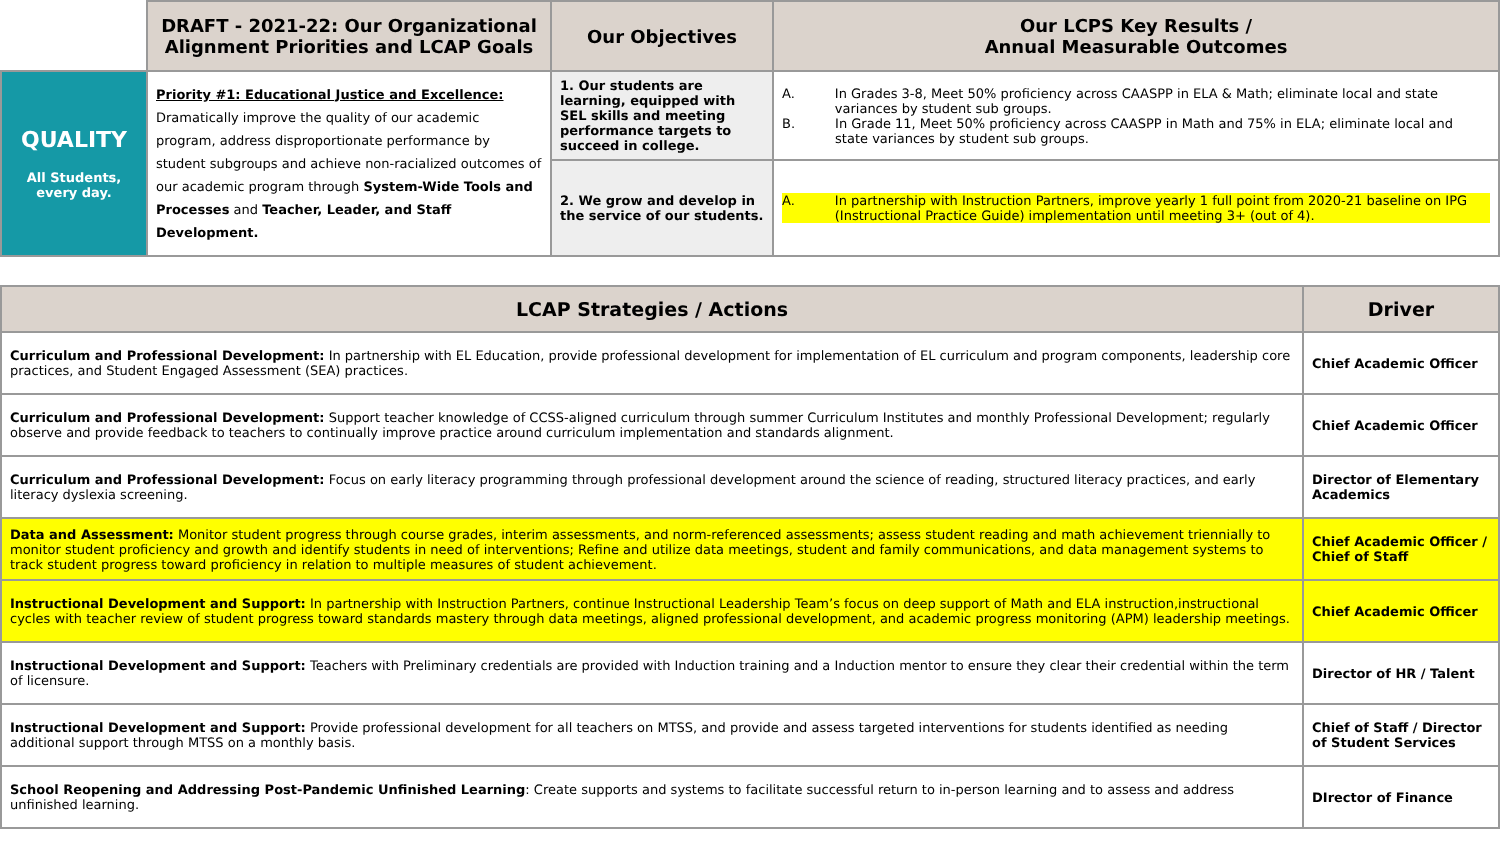| | DRAFT - 2021-22: Our Organizational Alignment Priorities and LCAP Goals | Our Objectives | Our LCPS Key Results / Annual Measurable Outcomes |
| --- | --- | --- | --- |
| QUALITY All Students, every day. | Priority #1: Educational Justice and Excellence: Dramatically improve the quality of our academic program, address disproportionate performance by student subgroups and achieve non-racialized outcomes of our academic program through System-Wide Tools and Processes and Teacher, Leader, and Staff Development. | 1. Our students are learning, equipped with SEL skills and meeting performance targets to succeed in college. | A. In Grades 3-8, Meet 50% proficiency across CAASPP in ELA & Math; eliminate local and state variances by student sub groups. B. In Grade 11, Meet 50% proficiency across CAASPP in Math and 75% in ELA; eliminate local and state variances by student sub groups. |
| | | 2. We grow and develop in the service of our students. | A. In partnership with Instruction Partners, improve yearly 1 full point from 2020-21 baseline on IPG (Instructional Practice Guide) implementation until meeting 3+ (out of 4). |
| LCAP Strategies / Actions | Driver |
| --- | --- |
| Curriculum and Professional Development: In partnership with EL Education, provide professional development for implementation of EL curriculum and program components, leadership core practices, and Student Engaged Assessment (SEA) practices. | Chief Academic Officer |
| Curriculum and Professional Development: Support teacher knowledge of CCSS-aligned curriculum through summer Curriculum Institutes and monthly Professional Development; regularly observe and provide feedback to teachers to continually improve practice around curriculum implementation and standards alignment. | Chief Academic Officer |
| Curriculum and Professional Development: Focus on early literacy programming through professional development around the science of reading, structured literacy practices, and early literacy dyslexia screening. | Director of Elementary Academics |
| Data and Assessment: Monitor student progress through course grades, interim assessments, and norm-referenced assessments; assess student reading and math achievement triennially to monitor student proficiency and growth and identify students in need of interventions; Refine and utilize data meetings, student and family communications, and data management systems to track student progress toward proficiency in relation to multiple measures of student achievement. | Chief Academic Officer / Chief of Staff |
| Instructional Development and Support: In partnership with Instruction Partners, continue Instructional Leadership Team’s focus on deep support of Math and ELA instruction,instructional cycles with teacher review of student progress toward standards mastery through data meetings, aligned professional development, and academic progress monitoring (APM) leadership meetings. | Chief Academic Officer |
| Instructional Development and Support: Teachers with Preliminary credentials are provided with Induction training and a Induction mentor to ensure they clear their credential within the term of licensure. | Director of HR / Talent |
| Instructional Development and Support: Provide professional development for all teachers on MTSS, and provide and assess targeted interventions for students identified as needing additional support through MTSS on a monthly basis. | Chief of Staff / Director of Student Services |
| School Reopening and Addressing Post-Pandemic Unfinished Learning : Create supports and systems to facilitate successful return to in-person learning and to assess and address unfinished learning. | DIrector of Finance |